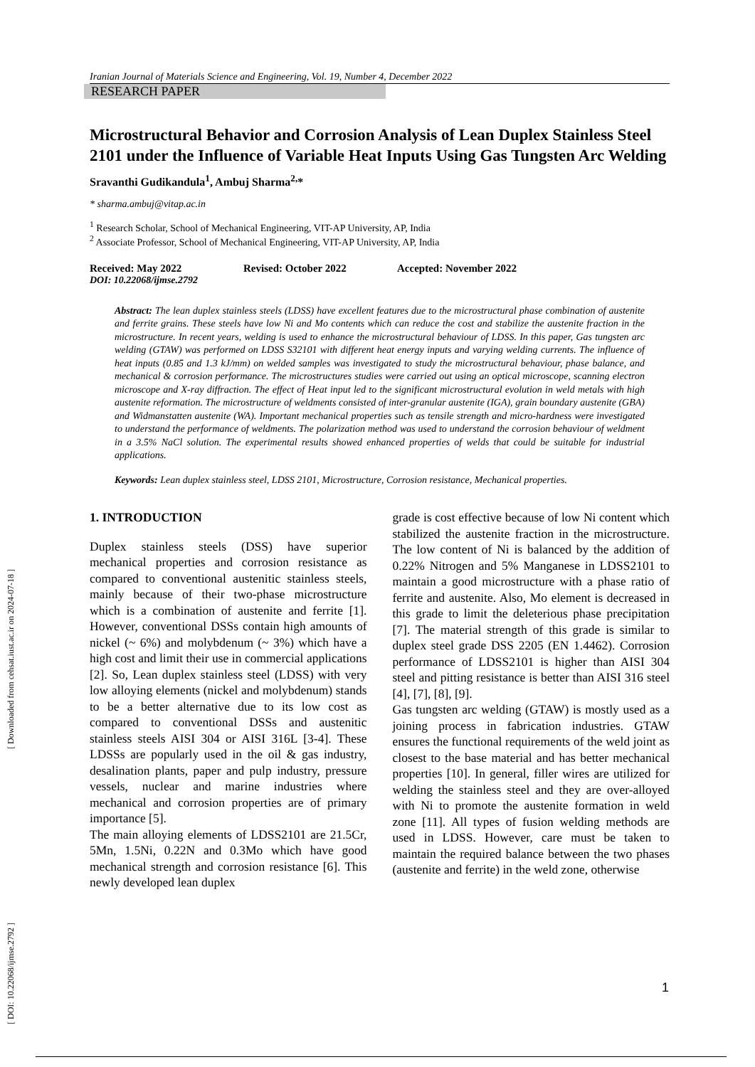[ DOI: 10.22068/ijmse.2792 ] [ Downloaded from cehsat.iust.ac.ir on 2024-07-18 ]
Iranian Journal of Materials Science and Engineering, Vol. 19, Number 4, December 2022
RESEARCH PAPER
Microstructural Behavior and Corrosion Analysis of Lean Duplex Stainless Steel 2101 under the Influence of Variable Heat Inputs Using Gas Tungsten Arc Welding
Sravanthi Gudikandula<sup>1</sup>, Ambuj Sharma<sup>2,</sup>*
* sharma.ambuj@vitap.ac.in
<sup>1</sup> Research Scholar, School of Mechanical Engineering, VIT-AP University, AP, India
<sup>2</sup> Associate Professor, School of Mechanical Engineering, VIT-AP University, AP, India
Received: May 2022 Revised: October 2022 Accepted: November 2022
DOI: 10.22068/ijmse.2792
Abstract: The lean duplex stainless steels (LDSS) have excellent features due to the microstructural phase combination of austenite and ferrite grains. These steels have low Ni and Mo contents which can reduce the cost and stabilize the austenite fraction in the microstructure. In recent years, welding is used to enhance the microstructural behaviour of LDSS. In this paper, Gas tungsten arc welding (GTAW) was performed on LDSS S32101 with different heat energy inputs and varying welding currents. The influence of heat inputs (0.85 and 1.3 kJ/mm) on welded samples was investigated to study the microstructural behaviour, phase balance, and mechanical & corrosion performance. The microstructures studies were carried out using an optical microscope, scanning electron microscope and X-ray diffraction. The effect of Heat input led to the significant microstructural evolution in weld metals with high austenite reformation. The microstructure of weldments consisted of inter-granular austenite (IGA), grain boundary austenite (GBA) and Widmanstatten austenite (WA). Important mechanical properties such as tensile strength and micro-hardness were investigated to understand the performance of weldments. The polarization method was used to understand the corrosion behaviour of weldment in a 3.5% NaCl solution. The experimental results showed enhanced properties of welds that could be suitable for industrial applications.
Keywords: Lean duplex stainless steel, LDSS 2101, Microstructure, Corrosion resistance, Mechanical properties.
1. INTRODUCTION
Duplex stainless steels (DSS) have superior mechanical properties and corrosion resistance as compared to conventional austenitic stainless steels, mainly because of their two-phase microstructure which is a combination of austenite and ferrite [1]. However, conventional DSSs contain high amounts of nickel (~ 6%) and molybdenum (~ 3%) which have a high cost and limit their use in commercial applications [2]. So, Lean duplex stainless steel (LDSS) with very low alloying elements (nickel and molybdenum) stands to be a better alternative due to its low cost as compared to conventional DSSs and austenitic stainless steels AISI 304 or AISI 316L [3-4]. These LDSSs are popularly used in the oil & gas industry, desalination plants, paper and pulp industry, pressure vessels, nuclear and marine industries where mechanical and corrosion properties are of primary importance [5].
The main alloying elements of LDSS2101 are 21.5Cr, 5Mn, 1.5Ni, 0.22N and 0.3Mo which have good mechanical strength and corrosion resistance [6]. This newly developed lean duplex
grade is cost effective because of low Ni content which stabilized the austenite fraction in the microstructure. The low content of Ni is balanced by the addition of 0.22% Nitrogen and 5% Manganese in LDSS2101 to maintain a good microstructure with a phase ratio of ferrite and austenite. Also, Mo element is decreased in this grade to limit the deleterious phase precipitation [7]. The material strength of this grade is similar to duplex steel grade DSS 2205 (EN 1.4462). Corrosion performance of LDSS2101 is higher than AISI 304 steel and pitting resistance is better than AISI 316 steel [4], [7], [8], [9].
Gas tungsten arc welding (GTAW) is mostly used as a joining process in fabrication industries. GTAW ensures the functional requirements of the weld joint as closest to the base material and has better mechanical properties [10]. In general, filler wires are utilized for welding the stainless steel and they are over-alloyed with Ni to promote the austenite formation in weld zone [11]. All types of fusion welding methods are used in LDSS. However, care must be taken to maintain the required balance between the two phases (austenite and ferrite) in the weld zone, otherwise
1